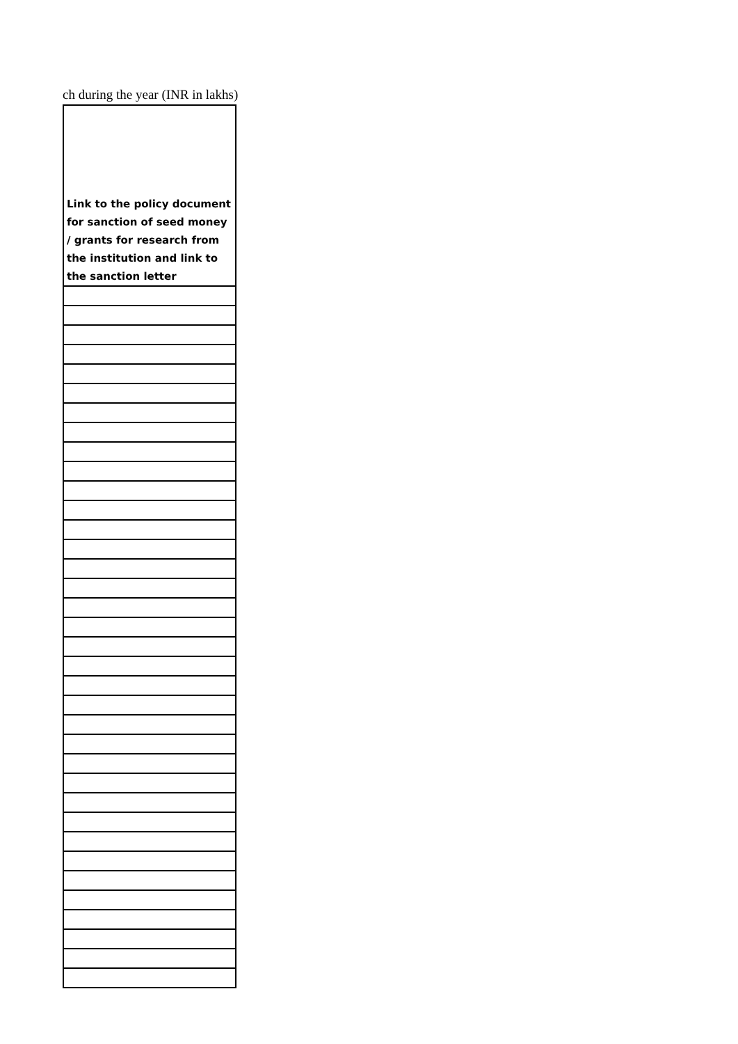ch during the year (INR in lakhs)
| Link to the policy document for sanction of seed money / grants for research from the institution and link to the sanction letter |
| --- |